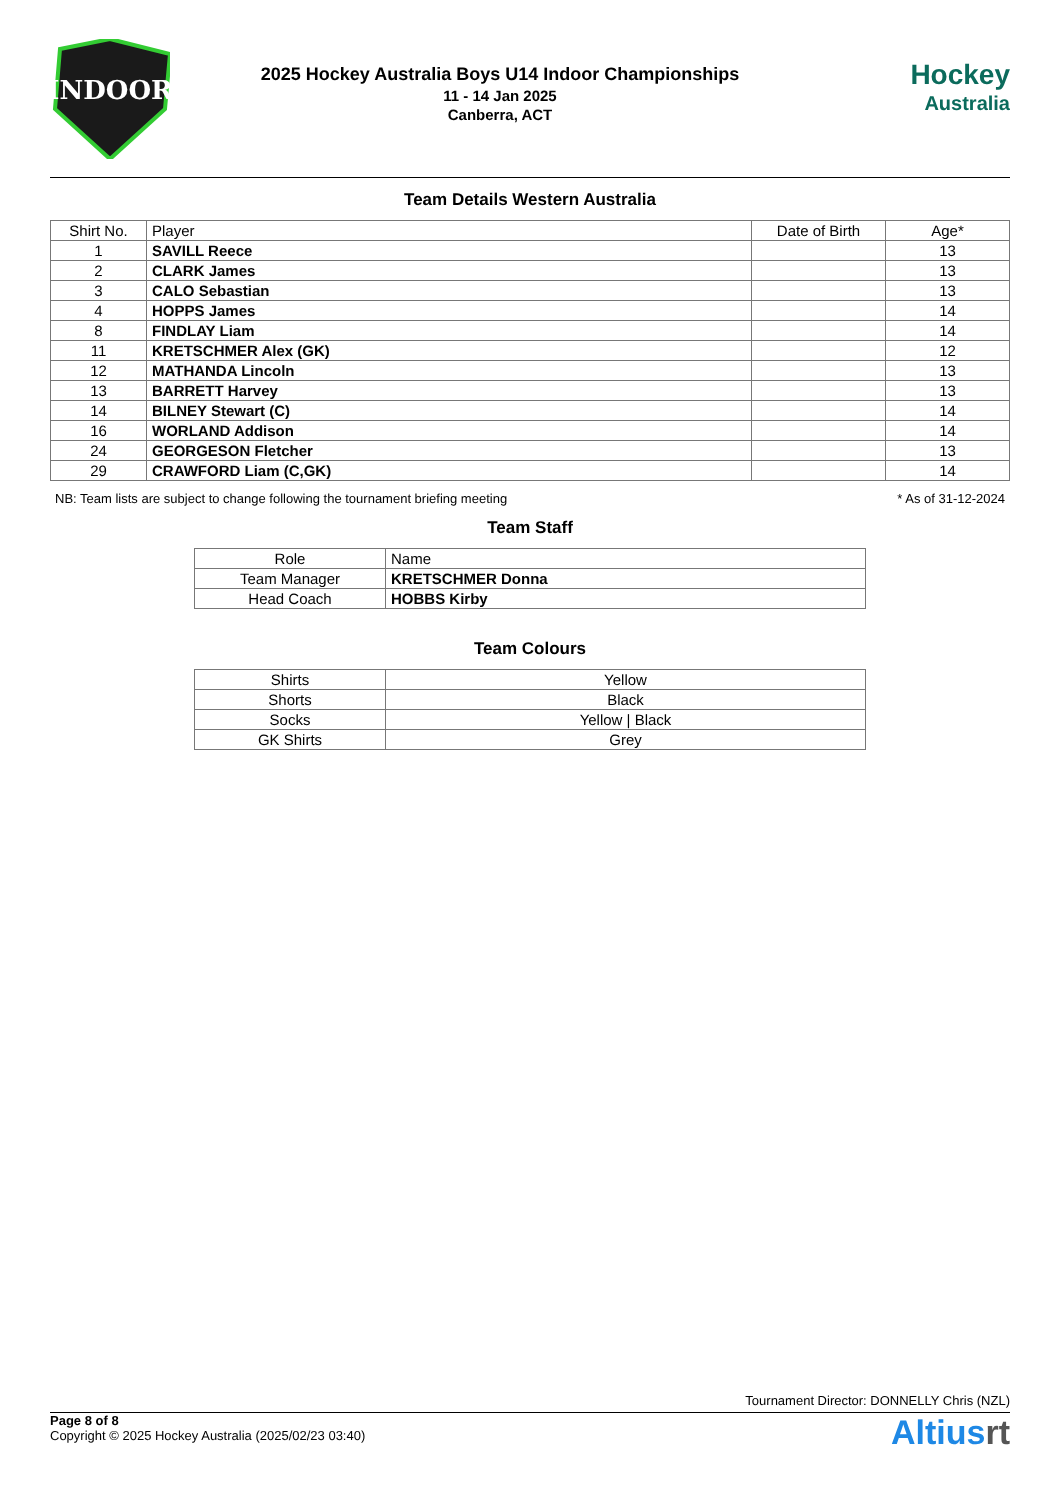INDOOR
2025 Hockey Australia Boys U14 Indoor Championships
11 - 14 Jan 2025
Canberra, ACT
Hockey
Australia
Team Details Western Australia
| Shirt No. | Player | Date of Birth | Age* |
| --- | --- | --- | --- |
| 1 | SAVILL Reece | | 13 |
| 2 | CLARK James | | 13 |
| 3 | CALO Sebastian | | 13 |
| 4 | HOPPS James | | 14 |
| 8 | FINDLAY Liam | | 14 |
| 11 | KRETSCHMER Alex (GK) | | 12 |
| 12 | MATHANDA Lincoln | | 13 |
| 13 | BARRETT Harvey | | 13 |
| 14 | BILNEY Stewart (C) | | 14 |
| 16 | WORLAND Addison | | 14 |
| 24 | GEORGESON Fletcher | | 13 |
| 29 | CRAWFORD Liam (C,GK) | | 14 |
NB: Team lists are subject to change following the tournament briefing meeting * As of 31-12-2024
Team Staff
| Role | Name |
| --- | --- |
| Team Manager | KRETSCHMER Donna |
| Head Coach | HOBBS Kirby |
Team Colours
| Shirts | Yellow |
| Shorts | Black |
| Socks | Yellow / Black |
| GK Shirts | Grey |
Tournament Director: DONNELLY Chris (NZL)
Page 8 of 8
Copyright © 2025 Hockey Australia (2025/02/23 03:40)
Altiusrt